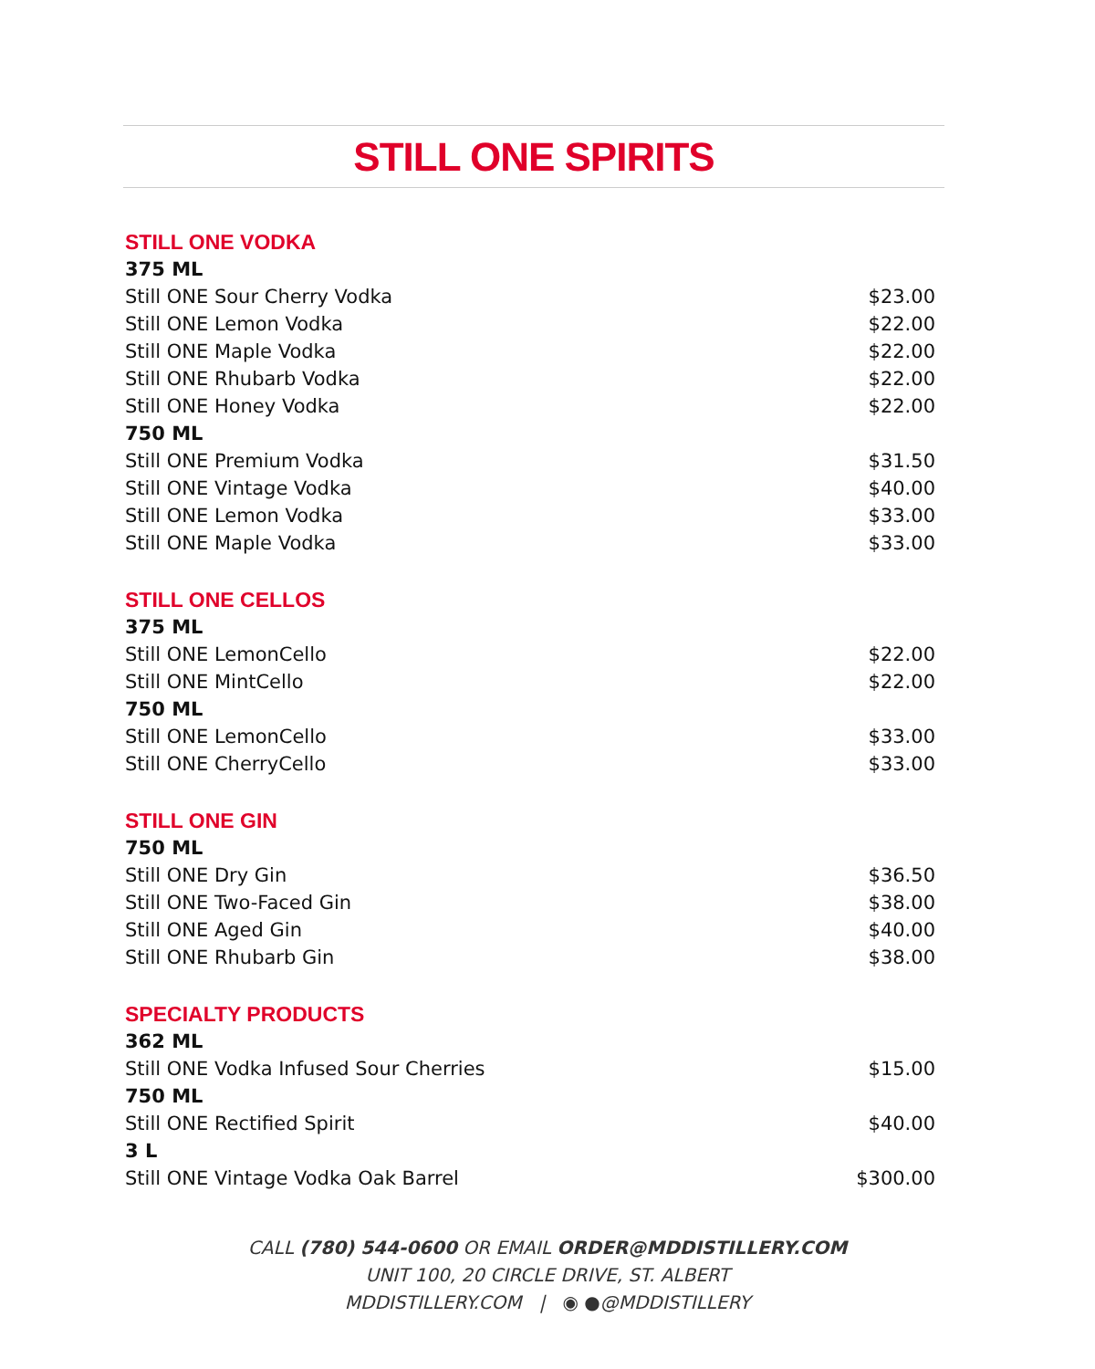STILL ONE SPIRITS
| STILL ONE VODKA | |
| 375 ML | |
| Still ONE Sour Cherry Vodka | $23.00 |
| Still ONE Lemon Vodka | $22.00 |
| Still ONE Maple Vodka | $22.00 |
| Still ONE Rhubarb Vodka | $22.00 |
| Still ONE Honey Vodka | $22.00 |
| 750 ML | |
| Still ONE Premium Vodka | $31.50 |
| Still ONE Vintage Vodka | $40.00 |
| Still ONE Lemon Vodka | $33.00 |
| Still ONE Maple Vodka | $33.00 |
| STILL ONE CELLOS | |
| 375 ML | |
| Still ONE LemonCello | $22.00 |
| Still ONE MintCello | $22.00 |
| 750 ML | |
| Still ONE LemonCello | $33.00 |
| Still ONE CherryCello | $33.00 |
| STILL ONE GIN | |
| 750 ML | |
| Still ONE Dry Gin | $36.50 |
| Still ONE Two-Faced Gin | $38.00 |
| Still ONE Aged Gin | $40.00 |
| Still ONE Rhubarb Gin | $38.00 |
| SPECIALTY PRODUCTS | |
| 362 ML | |
| Still ONE Vodka Infused Sour Cherries | $15.00 |
| 750 ML | |
| Still ONE Rectified Spirit | $40.00 |
| 3 L | |
| Still ONE Vintage Vodka Oak Barrel | $300.00 |
CALL (780) 544-0600 OR EMAIL ORDER@MDDISTILLERY.COM
UNIT 100, 20 CIRCLE DRIVE, ST. ALBERT
MDDISTILLERY.COM | ◉ ●@MDDISTILLERY